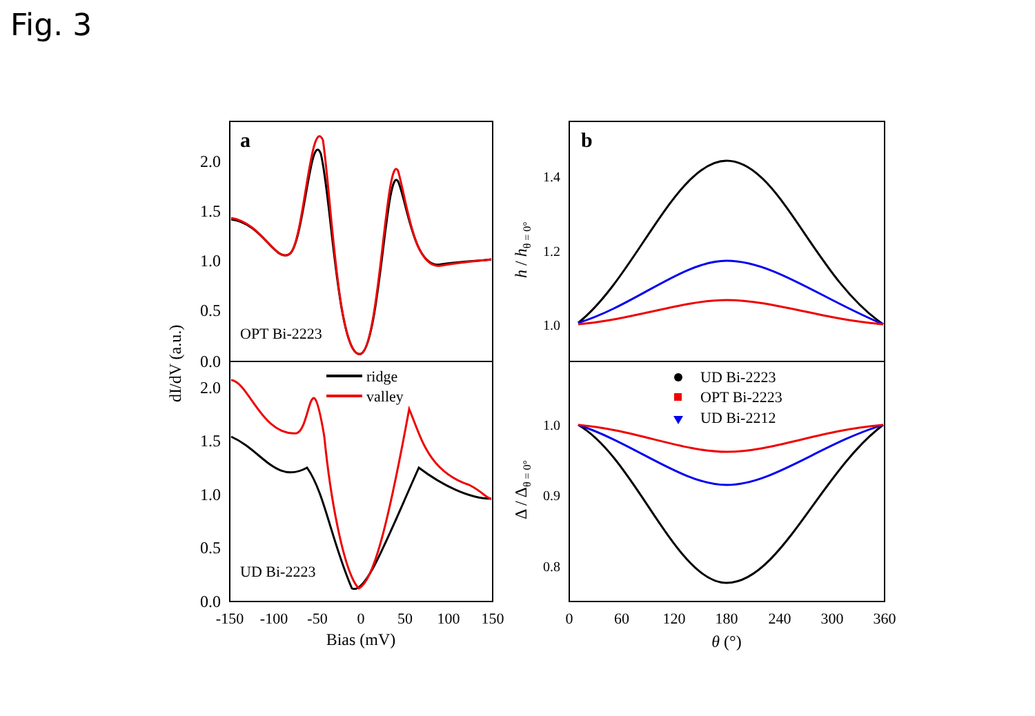Fig. 3
a
b
OPT Bi-2223
UD Bi-2223
ridge
valley
UD Bi-2223
OPT Bi-2223
UD Bi-2212
2.0
1.5
1.0
0.5
0.0
2.0
1.5
1.0
0.5
0.0
1.4
1.2
1.0
1.0
0.9
0.8
-150
-100
-50
0
50
100
150
0
60
120
180
240
300
360
Bias (mV)
θ (°)
dI/dV (a.u.)
h / hθ = 0°
Δ / Δθ = 0°